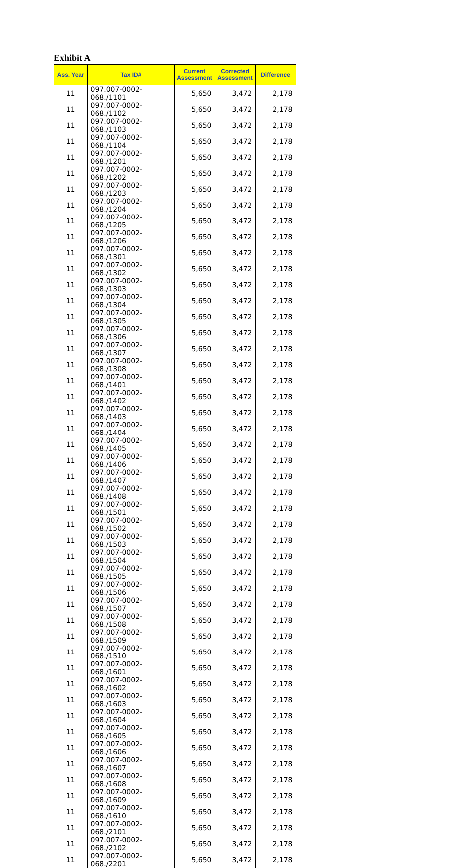Exhibit A
| Ass. Year | Tax ID# | Current Assessment | Corrected Assessment | Difference |
| --- | --- | --- | --- | --- |
| 11 | 097.007-0002-068./1101 | 5,650 | 3,472 | 2,178 |
| 11 | 097.007-0002-068./1102 | 5,650 | 3,472 | 2,178 |
| 11 | 097.007-0002-068./1103 | 5,650 | 3,472 | 2,178 |
| 11 | 097.007-0002-068./1104 | 5,650 | 3,472 | 2,178 |
| 11 | 097.007-0002-068./1201 | 5,650 | 3,472 | 2,178 |
| 11 | 097.007-0002-068./1202 | 5,650 | 3,472 | 2,178 |
| 11 | 097.007-0002-068./1203 | 5,650 | 3,472 | 2,178 |
| 11 | 097.007-0002-068./1204 | 5,650 | 3,472 | 2,178 |
| 11 | 097.007-0002-068./1205 | 5,650 | 3,472 | 2,178 |
| 11 | 097.007-0002-068./1206 | 5,650 | 3,472 | 2,178 |
| 11 | 097.007-0002-068./1301 | 5,650 | 3,472 | 2,178 |
| 11 | 097.007-0002-068./1302 | 5,650 | 3,472 | 2,178 |
| 11 | 097.007-0002-068./1303 | 5,650 | 3,472 | 2,178 |
| 11 | 097.007-0002-068./1304 | 5,650 | 3,472 | 2,178 |
| 11 | 097.007-0002-068./1305 | 5,650 | 3,472 | 2,178 |
| 11 | 097.007-0002-068./1306 | 5,650 | 3,472 | 2,178 |
| 11 | 097.007-0002-068./1307 | 5,650 | 3,472 | 2,178 |
| 11 | 097.007-0002-068./1308 | 5,650 | 3,472 | 2,178 |
| 11 | 097.007-0002-068./1401 | 5,650 | 3,472 | 2,178 |
| 11 | 097.007-0002-068./1402 | 5,650 | 3,472 | 2,178 |
| 11 | 097.007-0002-068./1403 | 5,650 | 3,472 | 2,178 |
| 11 | 097.007-0002-068./1404 | 5,650 | 3,472 | 2,178 |
| 11 | 097.007-0002-068./1405 | 5,650 | 3,472 | 2,178 |
| 11 | 097.007-0002-068./1406 | 5,650 | 3,472 | 2,178 |
| 11 | 097.007-0002-068./1407 | 5,650 | 3,472 | 2,178 |
| 11 | 097.007-0002-068./1408 | 5,650 | 3,472 | 2,178 |
| 11 | 097.007-0002-068./1501 | 5,650 | 3,472 | 2,178 |
| 11 | 097.007-0002-068./1502 | 5,650 | 3,472 | 2,178 |
| 11 | 097.007-0002-068./1503 | 5,650 | 3,472 | 2,178 |
| 11 | 097.007-0002-068./1504 | 5,650 | 3,472 | 2,178 |
| 11 | 097.007-0002-068./1505 | 5,650 | 3,472 | 2,178 |
| 11 | 097.007-0002-068./1506 | 5,650 | 3,472 | 2,178 |
| 11 | 097.007-0002-068./1507 | 5,650 | 3,472 | 2,178 |
| 11 | 097.007-0002-068./1508 | 5,650 | 3,472 | 2,178 |
| 11 | 097.007-0002-068./1509 | 5,650 | 3,472 | 2,178 |
| 11 | 097.007-0002-068./1510 | 5,650 | 3,472 | 2,178 |
| 11 | 097.007-0002-068./1601 | 5,650 | 3,472 | 2,178 |
| 11 | 097.007-0002-068./1602 | 5,650 | 3,472 | 2,178 |
| 11 | 097.007-0002-068./1603 | 5,650 | 3,472 | 2,178 |
| 11 | 097.007-0002-068./1604 | 5,650 | 3,472 | 2,178 |
| 11 | 097.007-0002-068./1605 | 5,650 | 3,472 | 2,178 |
| 11 | 097.007-0002-068./1606 | 5,650 | 3,472 | 2,178 |
| 11 | 097.007-0002-068./1607 | 5,650 | 3,472 | 2,178 |
| 11 | 097.007-0002-068./1608 | 5,650 | 3,472 | 2,178 |
| 11 | 097.007-0002-068./1609 | 5,650 | 3,472 | 2,178 |
| 11 | 097.007-0002-068./1610 | 5,650 | 3,472 | 2,178 |
| 11 | 097.007-0002-068./2101 | 5,650 | 3,472 | 2,178 |
| 11 | 097.007-0002-068./2102 | 5,650 | 3,472 | 2,178 |
| 11 | 097.007-0002-068./2201 | 5,650 | 3,472 | 2,178 |